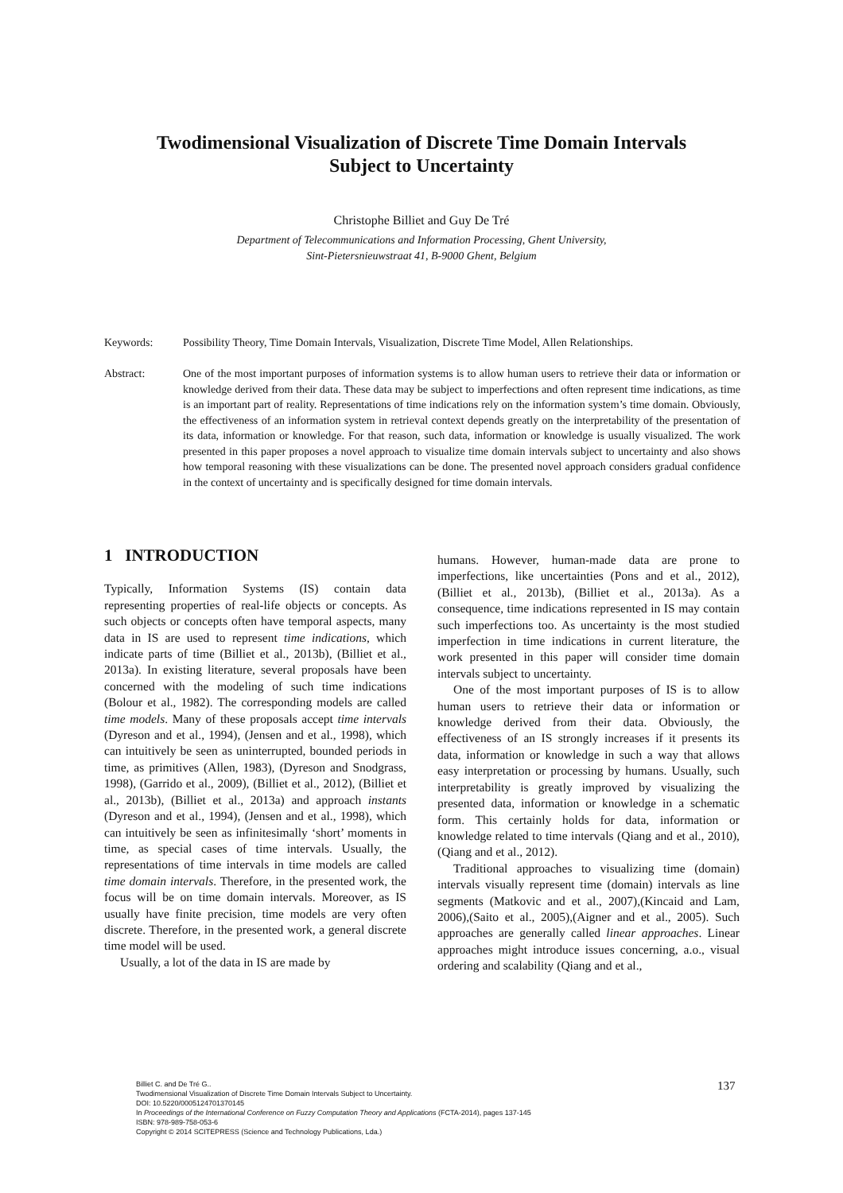Twodimensional Visualization of Discrete Time Domain Intervals
Subject to Uncertainty
Christophe Billiet and Guy De Tré
Department of Telecommunications and Information Processing, Ghent University,
Sint-Pietersnieuwstraat 41, B-9000 Ghent, Belgium
Keywords: Possibility Theory, Time Domain Intervals, Visualization, Discrete Time Model, Allen Relationships.
Abstract: One of the most important purposes of information systems is to allow human users to retrieve their data or information or knowledge derived from their data. These data may be subject to imperfections and often represent time indications, as time is an important part of reality. Representations of time indications rely on the information system’s time domain. Obviously, the effectiveness of an information system in retrieval context depends greatly on the interpretability of the presentation of its data, information or knowledge. For that reason, such data, information or knowledge is usually visualized. The work presented in this paper proposes a novel approach to visualize time domain intervals subject to uncertainty and also shows how temporal reasoning with these visualizations can be done. The presented novel approach considers gradual confidence in the context of uncertainty and is specifically designed for time domain intervals.
1 INTRODUCTION
Typically, Information Systems (IS) contain data representing properties of real-life objects or concepts. As such objects or concepts often have temporal aspects, many data in IS are used to represent time indications, which indicate parts of time (Billiet et al., 2013b), (Billiet et al., 2013a). In existing literature, several proposals have been concerned with the modeling of such time indications (Bolour et al., 1982). The corresponding models are called time models. Many of these proposals accept time intervals (Dyreson and et al., 1994), (Jensen and et al., 1998), which can intuitively be seen as uninterrupted, bounded periods in time, as primitives (Allen, 1983), (Dyreson and Snodgrass, 1998), (Garrido et al., 2009), (Billiet et al., 2012), (Billiet et al., 2013b), (Billiet et al., 2013a) and approach instants (Dyreson and et al., 1994), (Jensen and et al., 1998), which can intuitively be seen as infinitesimally ‘short’ moments in time, as special cases of time intervals. Usually, the representations of time intervals in time models are called time domain intervals. Therefore, in the presented work, the focus will be on time domain intervals. Moreover, as IS usually have finite precision, time models are very often discrete. Therefore, in the presented work, a general discrete time model will be used.
Usually, a lot of the data in IS are made by
humans. However, human-made data are prone to imperfections, like uncertainties (Pons and et al., 2012), (Billiet et al., 2013b), (Billiet et al., 2013a). As a consequence, time indications represented in IS may contain such imperfections too. As uncertainty is the most studied imperfection in time indications in current literature, the work presented in this paper will consider time domain intervals subject to uncertainty.
One of the most important purposes of IS is to allow human users to retrieve their data or information or knowledge derived from their data. Obviously, the effectiveness of an IS strongly increases if it presents its data, information or knowledge in such a way that allows easy interpretation or processing by humans. Usually, such interpretability is greatly improved by visualizing the presented data, information or knowledge in a schematic form. This certainly holds for data, information or knowledge related to time intervals (Qiang and et al., 2010), (Qiang and et al., 2012).
Traditional approaches to visualizing time (domain) intervals visually represent time (domain) intervals as line segments (Matkovic and et al., 2007),(Kincaid and Lam, 2006),(Saito et al., 2005),(Aigner and et al., 2005). Such approaches are generally called linear approaches. Linear approaches might introduce issues concerning, a.o., visual ordering and scalability (Qiang and et al.,
Billiet C. and De Tré G..
Twodimensional Visualization of Discrete Time Domain Intervals Subject to Uncertainty.
DOI: 10.5220/0005124701370145
In Proceedings of the International Conference on Fuzzy Computation Theory and Applications (FCTA-2014), pages 137-145
ISBN: 978-989-758-053-6
Copyright © 2014 SCITEPRESS (Science and Technology Publications, Lda.)
137